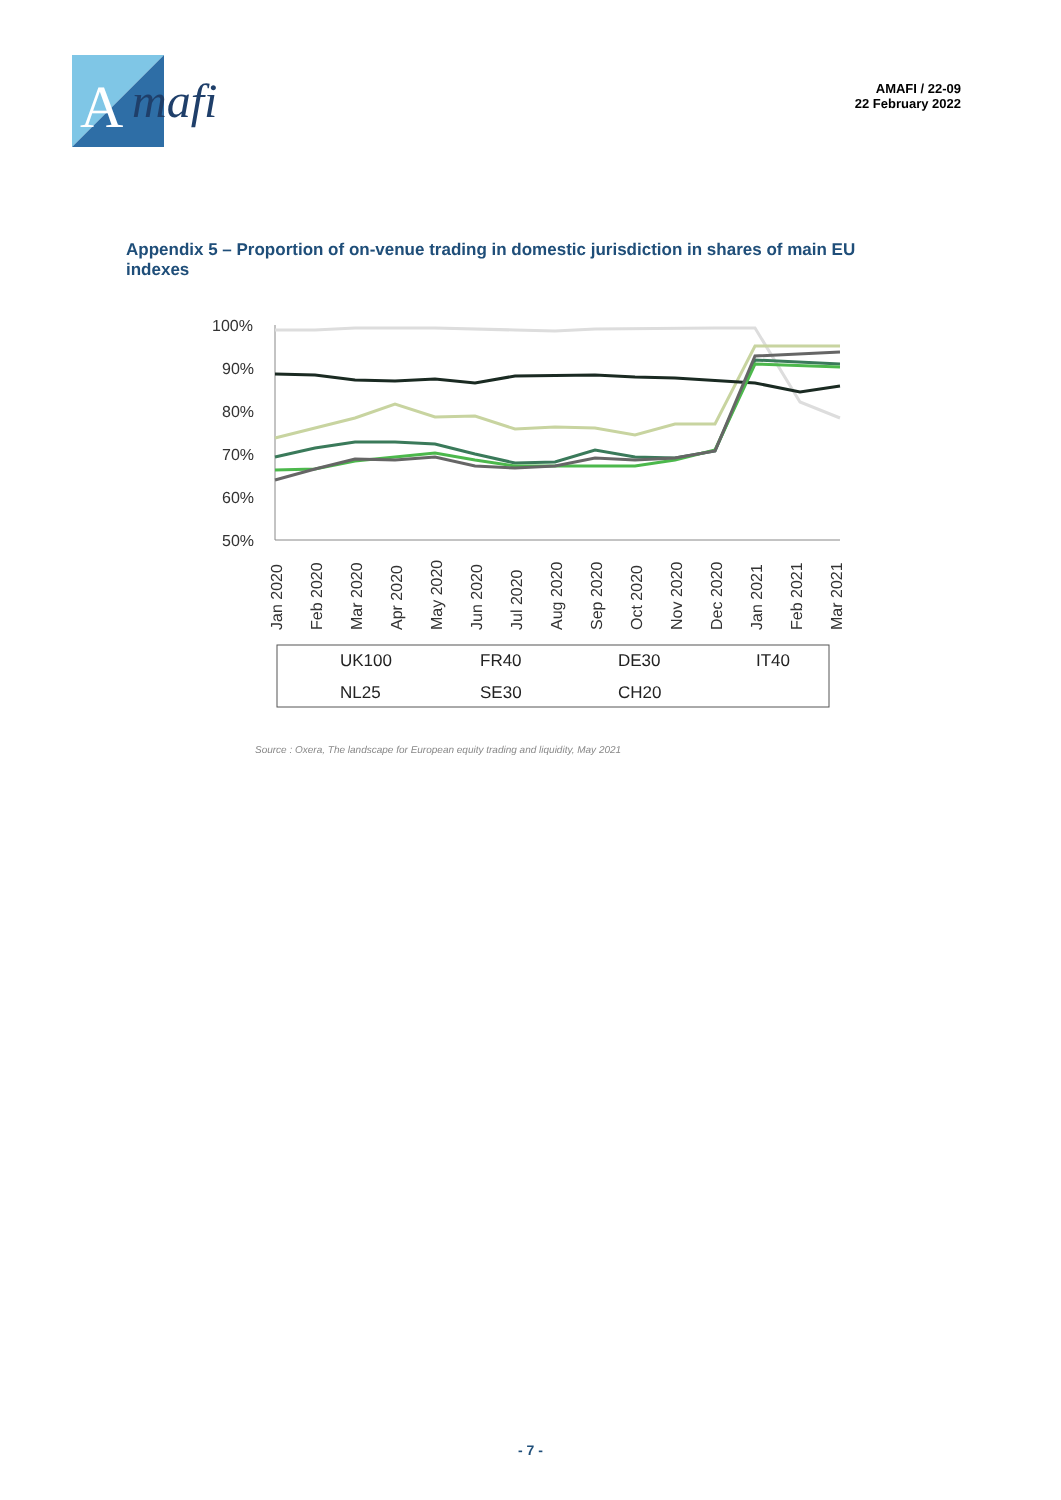A
mafi
AMAFI / 22-09
22 February 2022
Appendix 5 – Proportion of on-venue trading in domestic jurisdiction in shares of main EU indexes
100%
90%
80%
70%
60%
50%
Jan 2020
Feb 2020
Mar 2020
Apr 2020
May 2020
Jun 2020
Jul 2020
Aug 2020
Sep 2020
Oct 2020
Nov 2020
Dec 2020
Jan 2021
Feb 2021
Mar 2021
UK100
FR40
DE30
IT40
NL25
SE30
CH20
Source : Oxera, The landscape for European equity trading and liquidity, May 2021
- 7 -